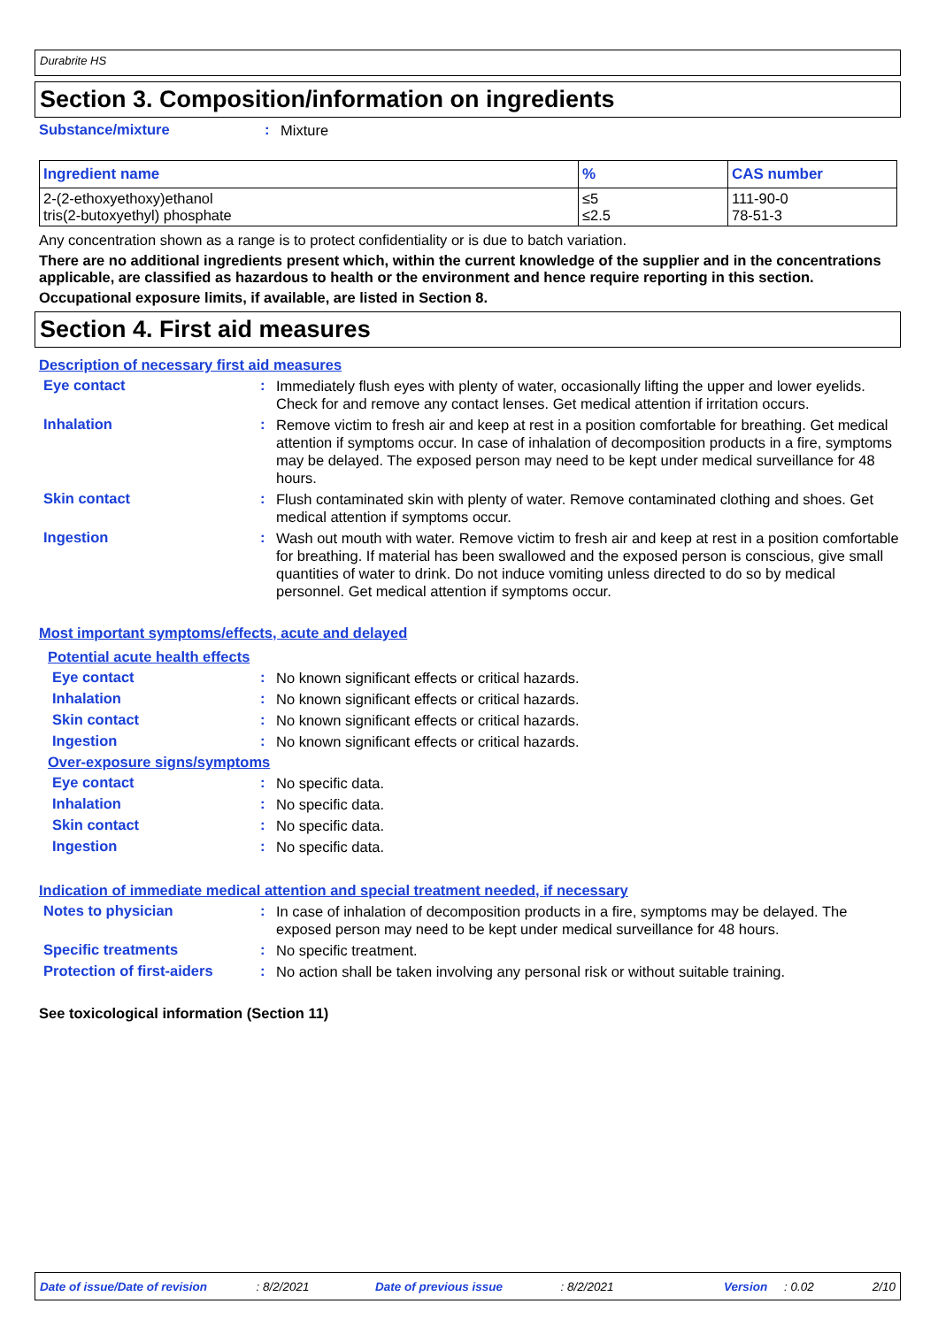Durabrite HS
Section 3. Composition/information on ingredients
Substance/mixture: Mixture
| Ingredient name | % | CAS number |
| --- | --- | --- |
| 2-(2-ethoxyethoxy)ethanol tris(2-butoxyethyl) phosphate | ≤5 ≤2.5 | 111-90-0 78-51-3 |
Any concentration shown as a range is to protect confidentiality or is due to batch variation.
There are no additional ingredients present which, within the current knowledge of the supplier and in the concentrations applicable, are classified as hazardous to health or the environment and hence require reporting in this section.
Occupational exposure limits, if available, are listed in Section 8.
Section 4. First aid measures
Description of necessary first aid measures
Eye contact: Immediately flush eyes with plenty of water, occasionally lifting the upper and lower eyelids. Check for and remove any contact lenses. Get medical attention if irritation occurs.
Inhalation: Remove victim to fresh air and keep at rest in a position comfortable for breathing. Get medical attention if symptoms occur. In case of inhalation of decomposition products in a fire, symptoms may be delayed. The exposed person may need to be kept under medical surveillance for 48 hours.
Skin contact: Flush contaminated skin with plenty of water. Remove contaminated clothing and shoes. Get medical attention if symptoms occur.
Ingestion: Wash out mouth with water. Remove victim to fresh air and keep at rest in a position comfortable for breathing. If material has been swallowed and the exposed person is conscious, give small quantities of water to drink. Do not induce vomiting unless directed to do so by medical personnel. Get medical attention if symptoms occur.
Most important symptoms/effects, acute and delayed
Potential acute health effects
Eye contact: No known significant effects or critical hazards.
Inhalation: No known significant effects or critical hazards.
Skin contact: No known significant effects or critical hazards.
Ingestion: No known significant effects or critical hazards.
Over-exposure signs/symptoms
Eye contact: No specific data.
Inhalation: No specific data.
Skin contact: No specific data.
Ingestion: No specific data.
Indication of immediate medical attention and special treatment needed, if necessary
Notes to physician: In case of inhalation of decomposition products in a fire, symptoms may be delayed. The exposed person may need to be kept under medical surveillance for 48 hours.
Specific treatments: No specific treatment.
Protection of first-aiders: No action shall be taken involving any personal risk or without suitable training.
See toxicological information (Section 11)
Date of issue/Date of revision: 8/2/2021 Date of previous issue: 8/2/2021 Version: 0.02 2/10